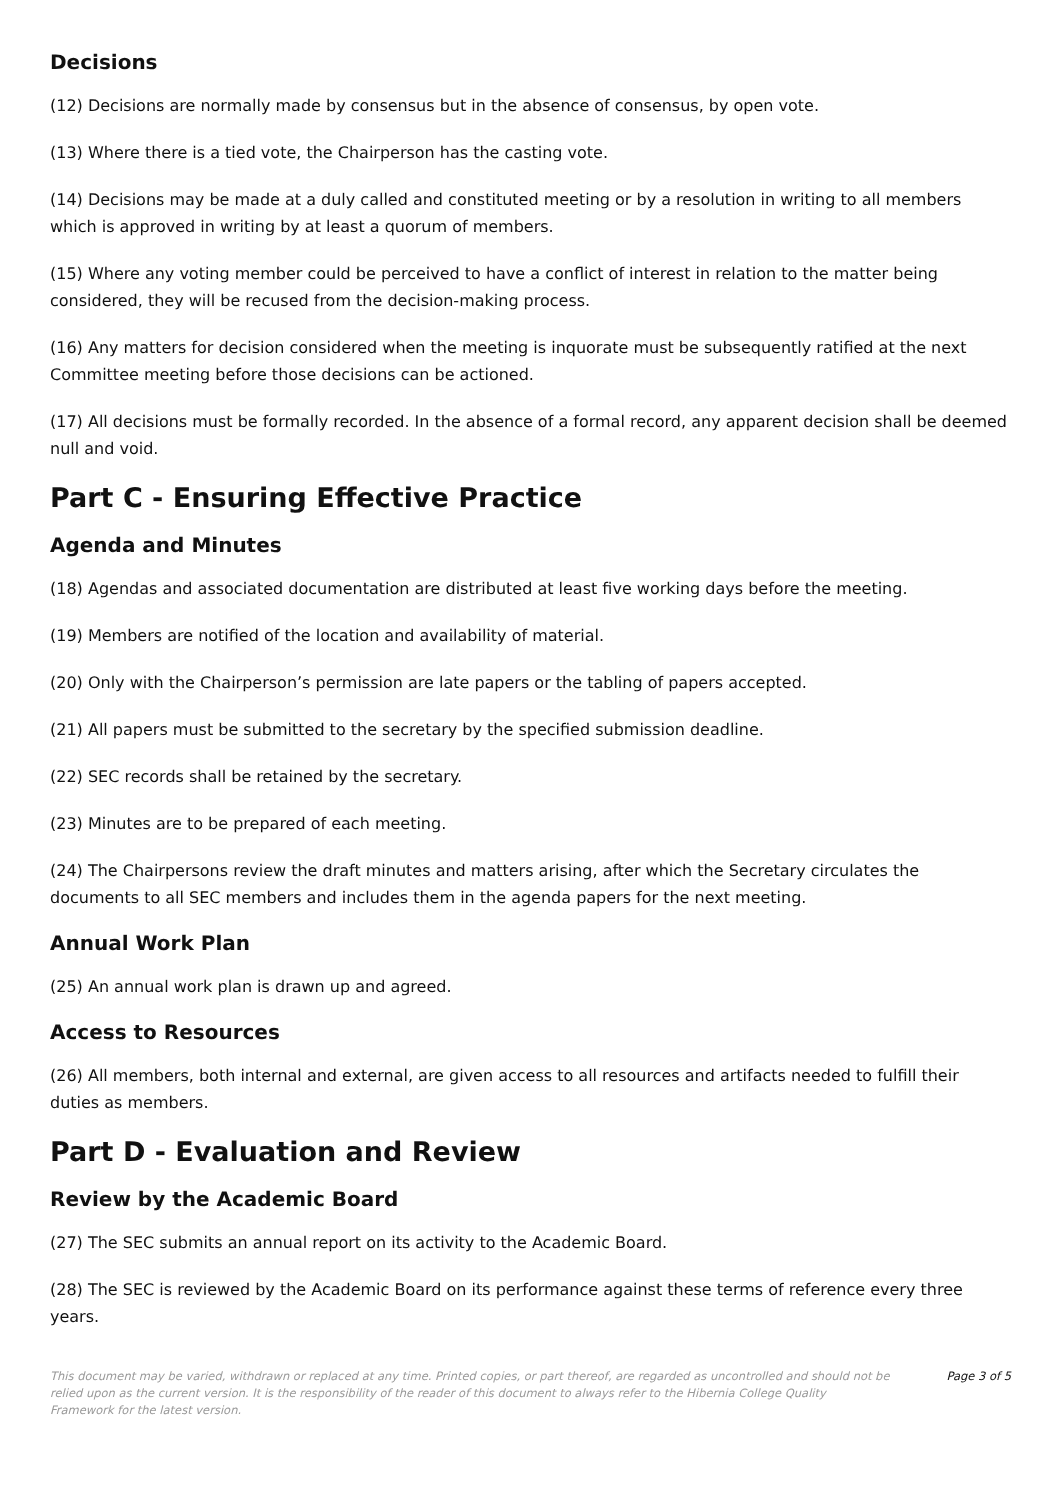Decisions
(12) Decisions are normally made by consensus but in the absence of consensus, by open vote.
(13) Where there is a tied vote, the Chairperson has the casting vote.
(14) Decisions may be made at a duly called and constituted meeting or by a resolution in writing to all members which is approved in writing by at least a quorum of members.
(15) Where any voting member could be perceived to have a conflict of interest in relation to the matter being considered, they will be recused from the decision-making process.
(16) Any matters for decision considered when the meeting is inquorate must be subsequently ratified at the next Committee meeting before those decisions can be actioned.
(17) All decisions must be formally recorded. In the absence of a formal record, any apparent decision shall be deemed null and void.
Part C - Ensuring Effective Practice
Agenda and Minutes
(18) Agendas and associated documentation are distributed at least five working days before the meeting.
(19) Members are notified of the location and availability of material.
(20) Only with the Chairperson’s permission are late papers or the tabling of papers accepted.
(21) All papers must be submitted to the secretary by the specified submission deadline.
(22) SEC records shall be retained by the secretary.
(23) Minutes are to be prepared of each meeting.
(24) The Chairpersons review the draft minutes and matters arising, after which the Secretary circulates the documents to all SEC members and includes them in the agenda papers for the next meeting.
Annual Work Plan
(25) An annual work plan is drawn up and agreed.
Access to Resources
(26) All members, both internal and external, are given access to all resources and artifacts needed to fulfill their duties as members.
Part D - Evaluation and Review
Review by the Academic Board
(27) The SEC submits an annual report on its activity to the Academic Board.
(28) The SEC is reviewed by the Academic Board on its performance against these terms of reference every three years.
This document may be varied, withdrawn or replaced at any time. Printed copies, or part thereof, are regarded as uncontrolled and should not be relied upon as the current version. It is the responsibility of the reader of this document to always refer to the Hibernia College Quality Framework for the latest version.
Page 3 of 5